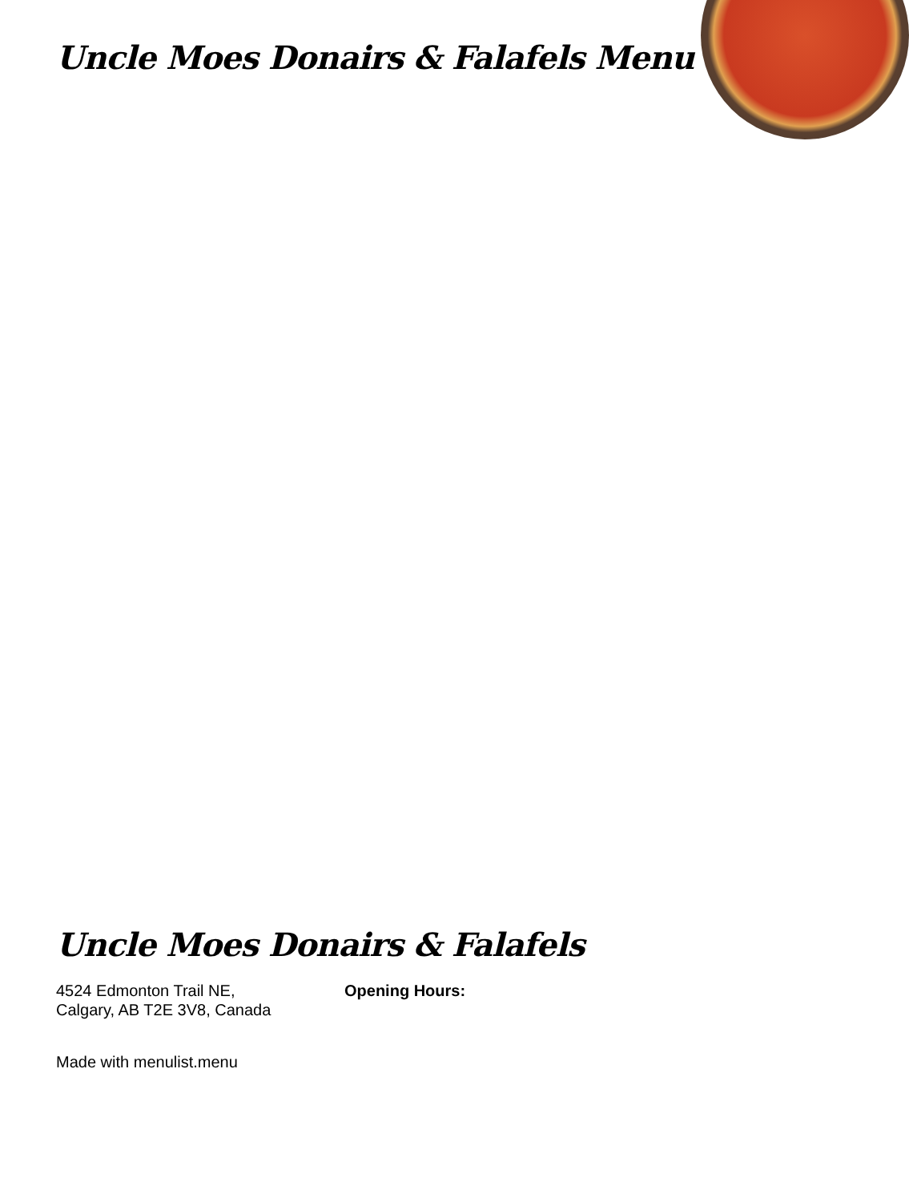Uncle Moes Donairs & Falafels Menu
Uncle Moes Donairs & Falafels
4524 Edmonton Trail NE,
Calgary, AB T2E 3V8, Canada
Opening Hours:
Made with menulist.menu